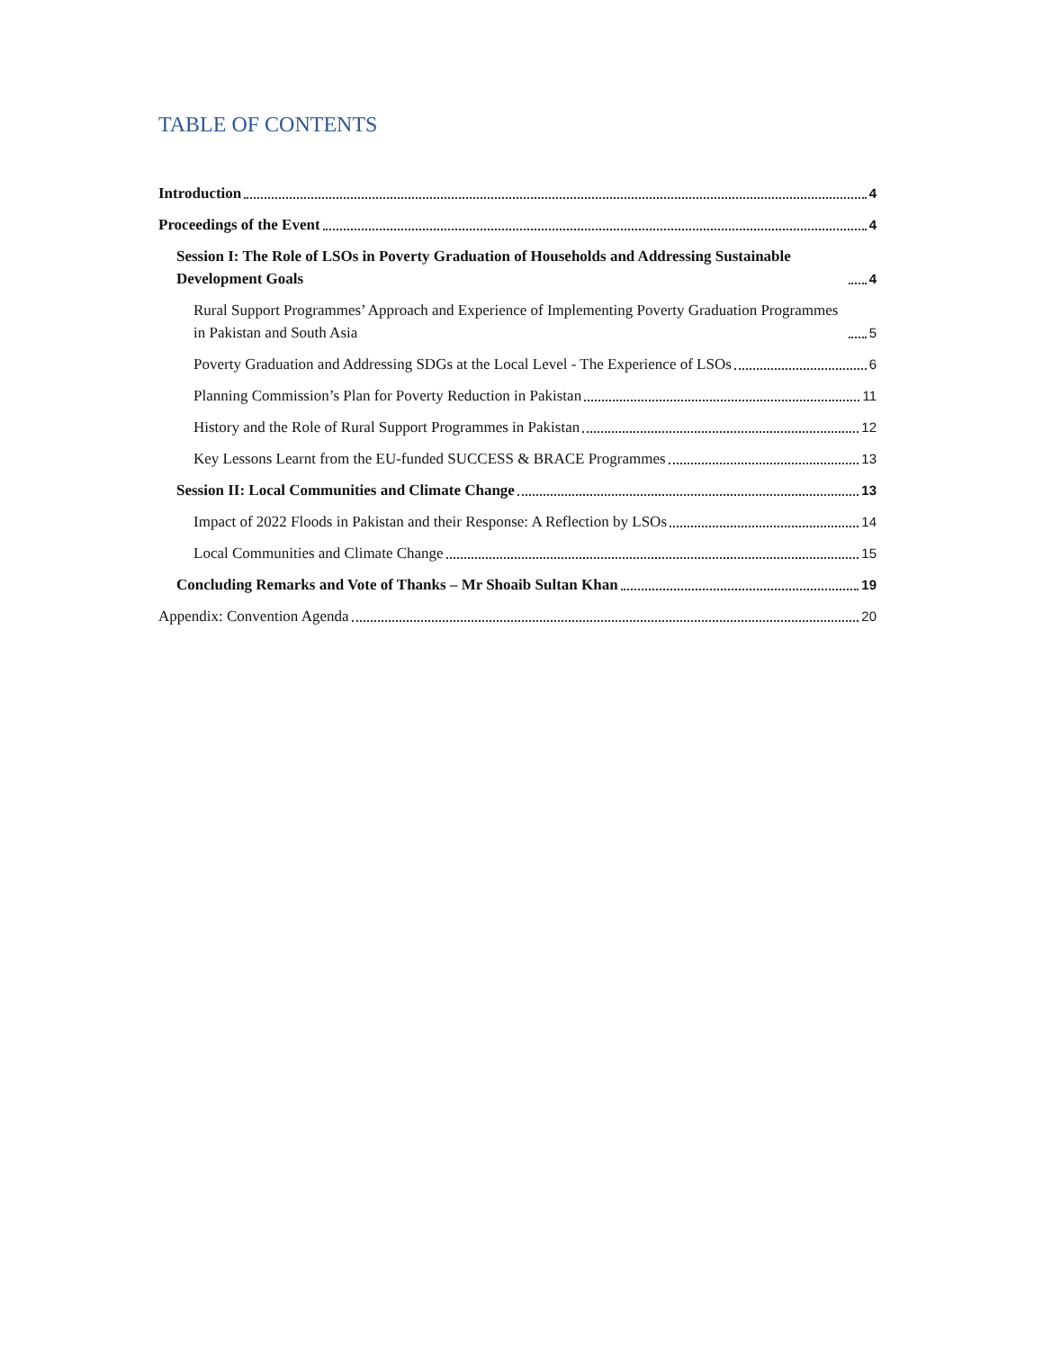TABLE OF CONTENTS
Introduction 4
Proceedings of the Event 4
Session I: The Role of LSOs in Poverty Graduation of Households and Addressing Sustainable Development Goals 4
Rural Support Programmes’ Approach and Experience of Implementing Poverty Graduation Programmes in Pakistan and South Asia 5
Poverty Graduation and Addressing SDGs at the Local Level - The Experience of LSOs 6
Planning Commission’s Plan for Poverty Reduction in Pakistan 11
History and the Role of Rural Support Programmes in Pakistan 12
Key Lessons Learnt from the EU-funded SUCCESS & BRACE Programmes 13
Session II: Local Communities and Climate Change 13
Impact of 2022 Floods in Pakistan and their Response: A Reflection by LSOs 14
Local Communities and Climate Change 15
Concluding Remarks and Vote of Thanks – Mr Shoaib Sultan Khan 19
Appendix: Convention Agenda 20